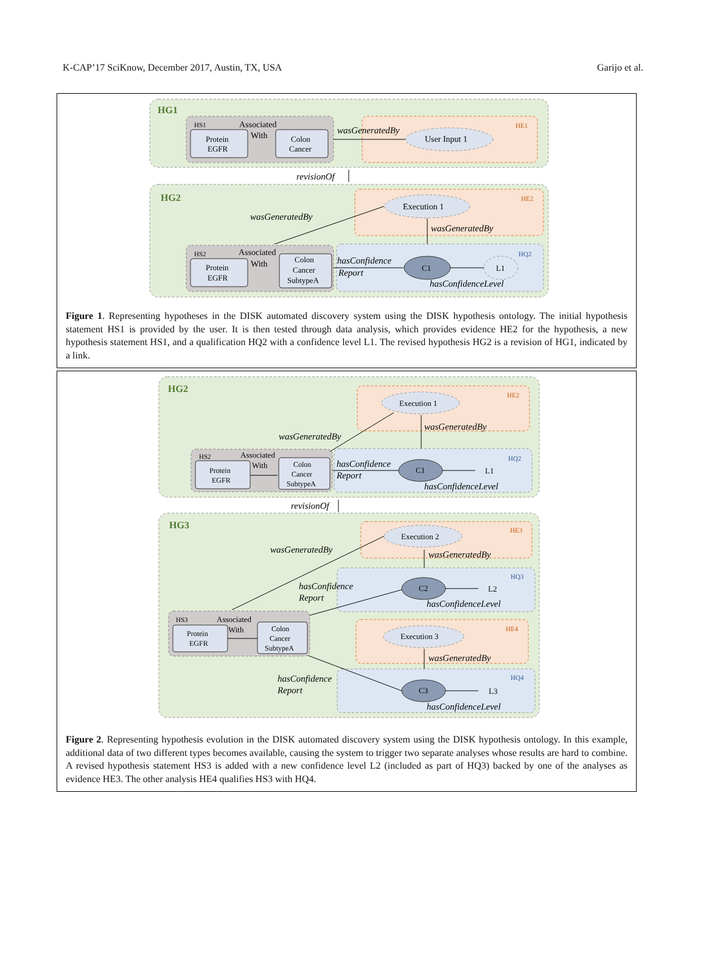K-CAP’17 SciKnow, December 2017, Austin, TX, USA Garijo et al.
HG1
HS1
Associated
With
Protein
EGFR
Colon
Cancer
HE1
User Input 1
wasGeneratedBy
revisionOf
HG2
HE2
Execution 1
wasGeneratedBy
wasGeneratedBy
HQ2
C1
L1
hasConfidenceLevel
HS2
Associated
With
Protein
EGFR
Colon
Cancer
SubtypeA
hasConfidence
Report
Figure 1. Representing hypotheses in the DISK automated discovery system using the DISK hypothesis ontology. The initial hypothesis statement HS1 is provided by the user. It is then tested through data analysis, which provides evidence HE2 for the hypothesis, a new hypothesis statement HS1, and a qualification HQ2 with a confidence level L1. The revised hypothesis HG2 is a revision of HG1, indicated by a link.
HG2
HE2
Execution 1
wasGeneratedBy
wasGeneratedBy
HQ2
C1
L1
hasConfidenceLevel
HS2
Associated
With
Protein
EGFR
Colon
Cancer
SubtypeA
hasConfidence
Report
revisionOf
HG3
HE3
Execution 2
wasGeneratedBy
wasGeneratedBy
HQ3
C2
L2
hasConfidenceLevel
hasConfidence
Report
HS3
Associated
With
Protein
EGFR
Colon
Cancer
SubtypeA
HE4
Execution 3
wasGeneratedBy
HQ4
C3
L3
hasConfidenceLevel
hasConfidence
Report
Figure 2. Representing hypothesis evolution in the DISK automated discovery system using the DISK hypothesis ontology. In this example, additional data of two different types becomes available, causing the system to trigger two separate analyses whose results are hard to combine. A revised hypothesis statement HS3 is added with a new confidence level L2 (included as part of HQ3) backed by one of the analyses as evidence HE3. The other analysis HE4 qualifies HS3 with HQ4.